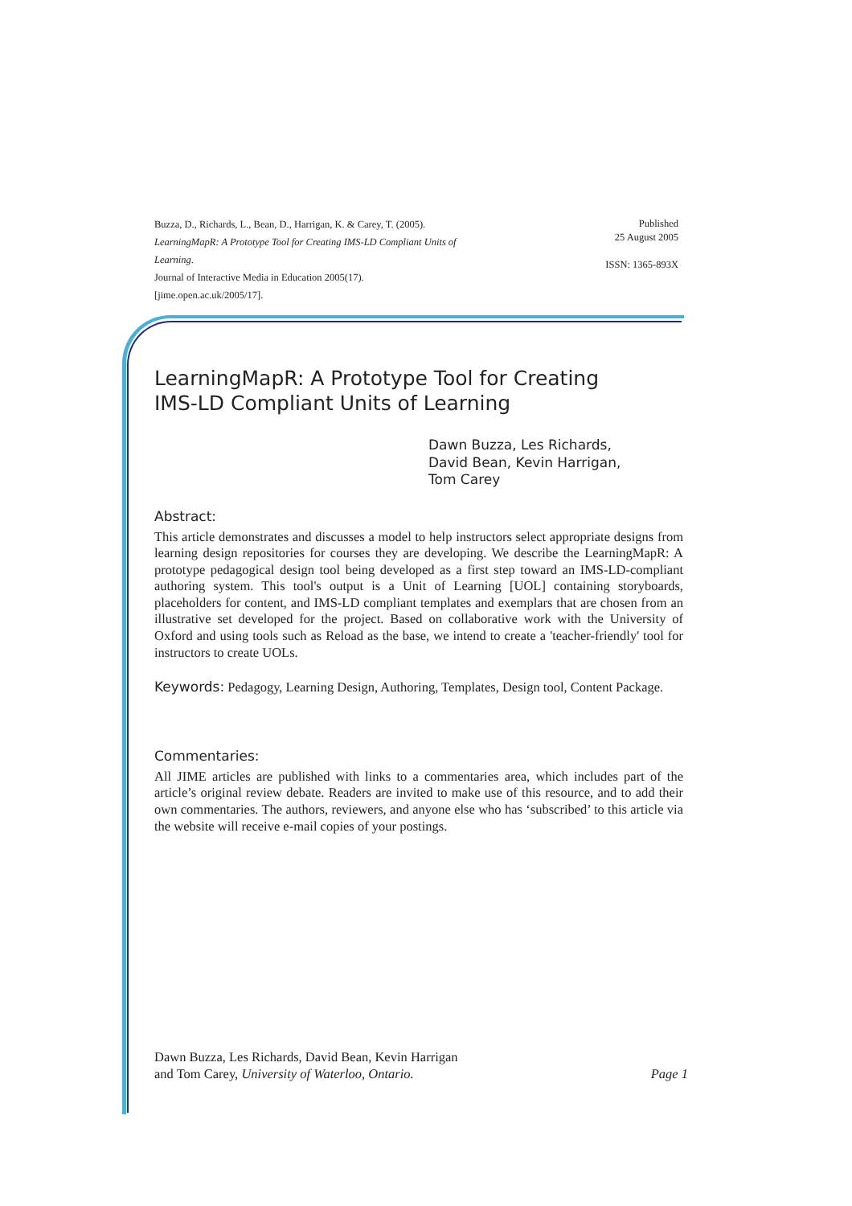Buzza, D., Richards, L., Bean, D., Harrigan, K. & Carey, T. (2005).
LearningMapR: A Prototype Tool for Creating IMS-LD Compliant Units of
Learning.
Journal of Interactive Media in Education 2005(17).
[jime.open.ac.uk/2005/17].
Published
25 August 2005
ISSN: 1365-893X
LearningMapR: A Prototype Tool for Creating
IMS-LD Compliant Units of Learning
Dawn Buzza, Les Richards,
David Bean, Kevin Harrigan,
Tom Carey
Abstract:
This article demonstrates and discusses a model to help instructors select appropriate designs from learning design repositories for courses they are developing. We describe the LearningMapR: A prototype pedagogical design tool being developed as a first step toward an IMS-LD-compliant authoring system. This tool's output is a Unit of Learning [UOL] containing storyboards, placeholders for content, and IMS-LD compliant templates and exemplars that are chosen from an illustrative set developed for the project. Based on collaborative work with the University of Oxford and using tools such as Reload as the base, we intend to create a 'teacher-friendly' tool for instructors to create UOLs.
Keywords: Pedagogy, Learning Design, Authoring, Templates, Design tool, Content Package.
Commentaries:
All JIME articles are published with links to a commentaries area, which includes part of the article’s original review debate. Readers are invited to make use of this resource, and to add their own commentaries. The authors, reviewers, and anyone else who has ‘subscribed’ to this article via the website will receive e-mail copies of your postings.
Dawn Buzza, Les Richards, David Bean, Kevin Harrigan
and Tom Carey, University of Waterloo, Ontario.
Page 1